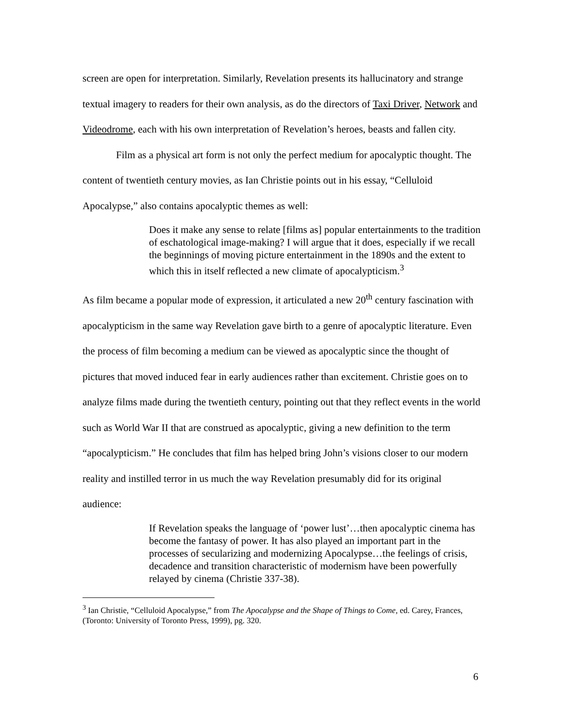screen are open for interpretation. Similarly, Revelation presents its hallucinatory and strange textual imagery to readers for their own analysis, as do the directors of Taxi Driver, Network and Videodrome, each with his own interpretation of Revelation’s heroes, beasts and fallen city.
Film as a physical art form is not only the perfect medium for apocalyptic thought. The content of twentieth century movies, as Ian Christie points out in his essay, “Celluloid Apocalypse,” also contains apocalyptic themes as well:
Does it make any sense to relate [films as] popular entertainments to the tradition of eschatological image-making? I will argue that it does, especially if we recall the beginnings of moving picture entertainment in the 1890s and the extent to which this in itself reflected a new climate of apocalypticism.<sup>3</sup>
As film became a popular mode of expression, it articulated a new 20<sup>th</sup> century fascination with apocalypticism in the same way Revelation gave birth to a genre of apocalyptic literature. Even the process of film becoming a medium can be viewed as apocalyptic since the thought of pictures that moved induced fear in early audiences rather than excitement. Christie goes on to analyze films made during the twentieth century, pointing out that they reflect events in the world such as World War II that are construed as apocalyptic, giving a new definition to the term “apocalypticism.” He concludes that film has helped bring John’s visions closer to our modern reality and instilled terror in us much the way Revelation presumably did for its original audience:
If Revelation speaks the language of ‘power lust’…then apocalyptic cinema has become the fantasy of power. It has also played an important part in the processes of secularizing and modernizing Apocalypse…the feelings of crisis, decadence and transition characteristic of modernism have been powerfully relayed by cinema (Christie 337-38).
<sup>3</sup> Ian Christie, “Celluloid Apocalypse,” from The Apocalypse and the Shape of Things to Come, ed. Carey, Frances, (Toronto: University of Toronto Press, 1999), pg. 320.
6